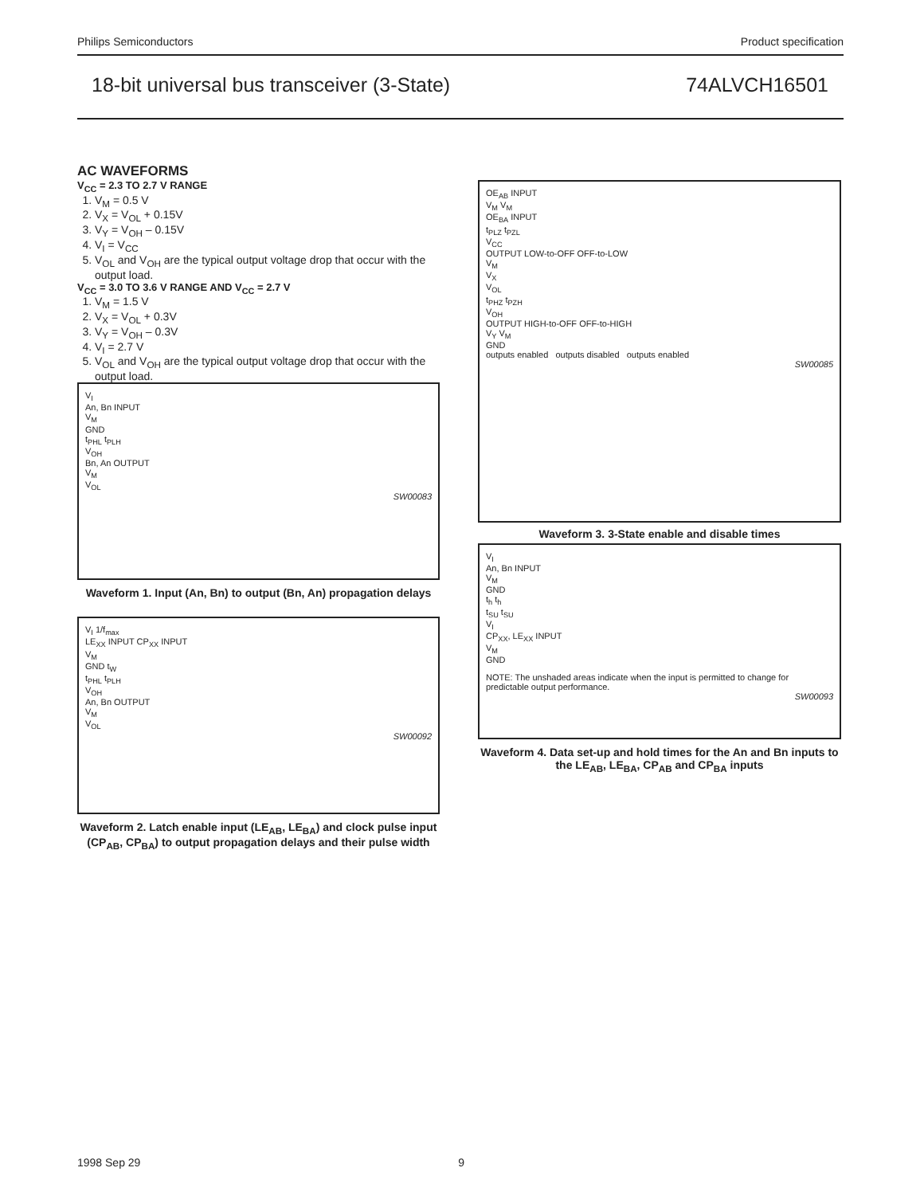Philips Semiconductors Product specification
18-bit universal bus transceiver (3-State) 74ALVCH16501
AC WAVEFORMS
V<sub>CC</sub> = 2.3 TO 2.7 V RANGE
1. V<sub>M</sub> = 0.5 V
2. V<sub>X</sub> = V<sub>OL</sub> + 0.15V
3. V<sub>Y</sub> = V<sub>OH</sub> – 0.15V
4. V<sub>I</sub> = V<sub>CC</sub>
5. V<sub>OL</sub> and V<sub>OH</sub> are the typical output voltage drop that occur with the output load.
V<sub>CC</sub> = 3.0 TO 3.6 V RANGE AND V<sub>CC</sub> = 2.7 V
1. V<sub>M</sub> = 1.5 V
2. V<sub>X</sub> = V<sub>OL</sub> + 0.3V
3. V<sub>Y</sub> = V<sub>OH</sub> – 0.3V
4. V<sub>I</sub> = 2.7 V
5. V<sub>OL</sub> and V<sub>OH</sub> are the typical output voltage drop that occur with the output load.
V<sub>I</sub>
An, Bn INPUT
V<sub>M</sub>
GND
t<sub>PHL</sub> t<sub>PLH</sub>
V<sub>OH</sub>
Bn, An OUTPUT
V<sub>M</sub>
V<sub>OL</sub>
SW00083
Waveform 1. Input (An, Bn) to output (Bn, An) propagation delays
V<sub>I</sub> 1/f<sub>max</sub>
LE<sub>XX</sub> INPUT CP<sub>XX</sub> INPUT
V<sub>M</sub>
GND t<sub>W</sub>
t<sub>PHL</sub> t<sub>PLH</sub>
V<sub>OH</sub>
An, Bn OUTPUT
V<sub>M</sub>
V<sub>OL</sub>
SW00092
Waveform 2. Latch enable input (LE<sub>AB</sub>, LE<sub>BA</sub>) and clock pulse input (CP<sub>AB</sub>, CP<sub>BA</sub>) to output propagation delays and their pulse width
OE<sub>AB</sub> INPUT
V<sub>M</sub> V<sub>M</sub>
OE<sub>BA</sub> INPUT
t<sub>PLZ</sub> t<sub>PZL</sub>
V<sub>CC</sub>
OUTPUT LOW-to-OFF OFF-to-LOW
V<sub>M</sub>
V<sub>X</sub>
V<sub>OL</sub>
t<sub>PHZ</sub> t<sub>PZH</sub>
V<sub>OH</sub>
OUTPUT HIGH-to-OFF OFF-to-HIGH
V<sub>Y</sub> V<sub>M</sub>
GND
outputs enabled outputs disabled outputs enabled
SW00085
Waveform 3. 3-State enable and disable times
V<sub>I</sub>
An, Bn INPUT
V<sub>M</sub>
GND
t<sub>h</sub> t<sub>h</sub>
t<sub>SU</sub> t<sub>SU</sub>
V<sub>I</sub>
CP<sub>XX</sub>, LE<sub>XX</sub> INPUT
V<sub>M</sub>
GND
NOTE: The unshaded areas indicate when the input is permitted to change for predictable output performance.
SW00093
Waveform 4. Data set-up and hold times for the An and Bn inputs to the LE<sub>AB</sub>, LE<sub>BA</sub>, CP<sub>AB</sub> and CP<sub>BA</sub> inputs
1998 Sep 29 9